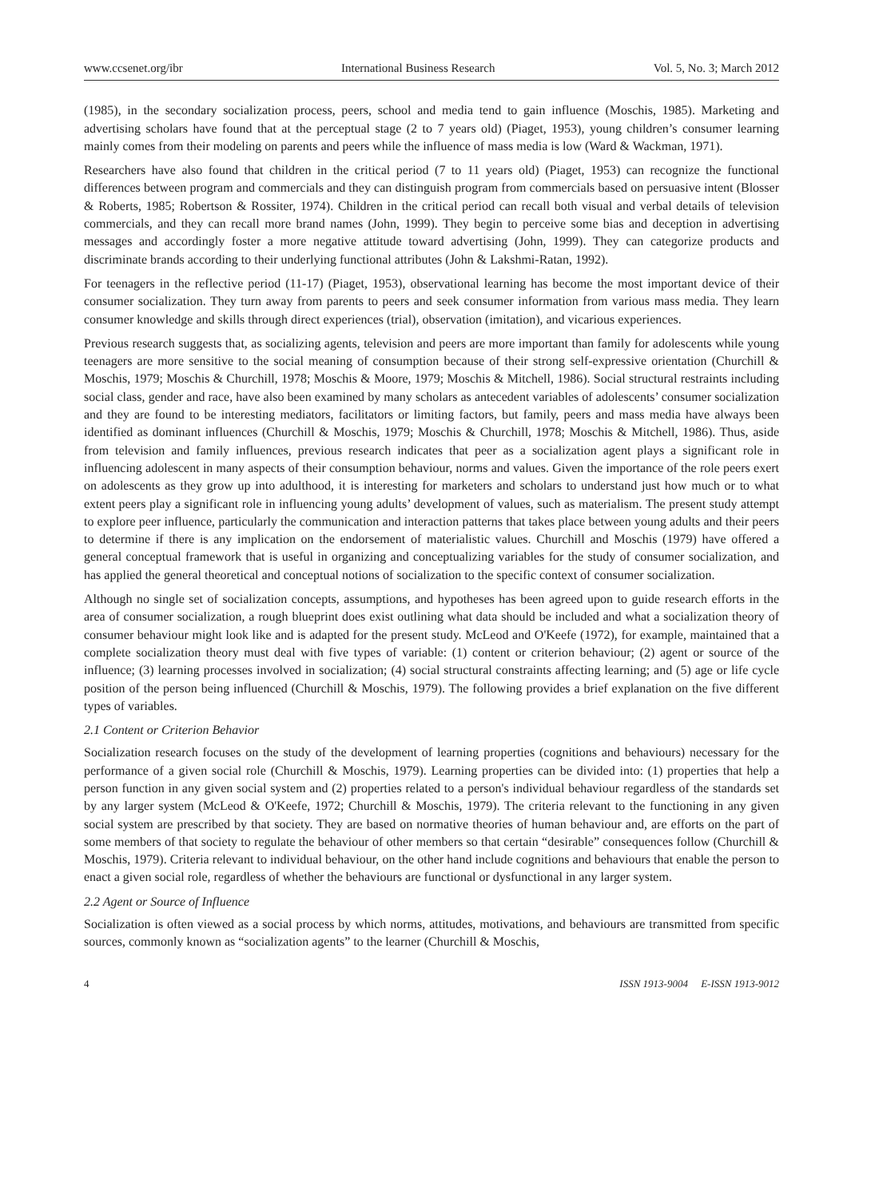www.ccsenet.org/ibr International Business Research Vol. 5, No. 3; March 2012
(1985), in the secondary socialization process, peers, school and media tend to gain influence (Moschis, 1985). Marketing and advertising scholars have found that at the perceptual stage (2 to 7 years old) (Piaget, 1953), young children’s consumer learning mainly comes from their modeling on parents and peers while the influence of mass media is low (Ward & Wackman, 1971).
Researchers have also found that children in the critical period (7 to 11 years old) (Piaget, 1953) can recognize the functional differences between program and commercials and they can distinguish program from commercials based on persuasive intent (Blosser & Roberts, 1985; Robertson & Rossiter, 1974). Children in the critical period can recall both visual and verbal details of television commercials, and they can recall more brand names (John, 1999). They begin to perceive some bias and deception in advertising messages and accordingly foster a more negative attitude toward advertising (John, 1999). They can categorize products and discriminate brands according to their underlying functional attributes (John & Lakshmi-Ratan, 1992).
For teenagers in the reflective period (11-17) (Piaget, 1953), observational learning has become the most important device of their consumer socialization. They turn away from parents to peers and seek consumer information from various mass media. They learn consumer knowledge and skills through direct experiences (trial), observation (imitation), and vicarious experiences.
Previous research suggests that, as socializing agents, television and peers are more important than family for adolescents while young teenagers are more sensitive to the social meaning of consumption because of their strong self-expressive orientation (Churchill & Moschis, 1979; Moschis & Churchill, 1978; Moschis & Moore, 1979; Moschis & Mitchell, 1986). Social structural restraints including social class, gender and race, have also been examined by many scholars as antecedent variables of adolescents’ consumer socialization and they are found to be interesting mediators, facilitators or limiting factors, but family, peers and mass media have always been identified as dominant influences (Churchill & Moschis, 1979; Moschis & Churchill, 1978; Moschis & Mitchell, 1986). Thus, aside from television and family influences, previous research indicates that peer as a socialization agent plays a significant role in influencing adolescent in many aspects of their consumption behaviour, norms and values. Given the importance of the role peers exert on adolescents as they grow up into adulthood, it is interesting for marketers and scholars to understand just how much or to what extent peers play a significant role in influencing young adults’ development of values, such as materialism. The present study attempt to explore peer influence, particularly the communication and interaction patterns that takes place between young adults and their peers to determine if there is any implication on the endorsement of materialistic values. Churchill and Moschis (1979) have offered a general conceptual framework that is useful in organizing and conceptualizing variables for the study of consumer socialization, and has applied the general theoretical and conceptual notions of socialization to the specific context of consumer socialization.
Although no single set of socialization concepts, assumptions, and hypotheses has been agreed upon to guide research efforts in the area of consumer socialization, a rough blueprint does exist outlining what data should be included and what a socialization theory of consumer behaviour might look like and is adapted for the present study. McLeod and O'Keefe (1972), for example, maintained that a complete socialization theory must deal with five types of variable: (1) content or criterion behaviour; (2) agent or source of the influence; (3) learning processes involved in socialization; (4) social structural constraints affecting learning; and (5) age or life cycle position of the person being influenced (Churchill & Moschis, 1979). The following provides a brief explanation on the five different types of variables.
2.1 Content or Criterion Behavior
Socialization research focuses on the study of the development of learning properties (cognitions and behaviours) necessary for the performance of a given social role (Churchill & Moschis, 1979). Learning properties can be divided into: (1) properties that help a person function in any given social system and (2) properties related to a person's individual behaviour regardless of the standards set by any larger system (McLeod & O'Keefe, 1972; Churchill & Moschis, 1979). The criteria relevant to the functioning in any given social system are prescribed by that society. They are based on normative theories of human behaviour and, are efforts on the part of some members of that society to regulate the behaviour of other members so that certain “desirable” consequences follow (Churchill & Moschis, 1979). Criteria relevant to individual behaviour, on the other hand include cognitions and behaviours that enable the person to enact a given social role, regardless of whether the behaviours are functional or dysfunctional in any larger system.
2.2 Agent or Source of Influence
Socialization is often viewed as a social process by which norms, attitudes, motivations, and behaviours are transmitted from specific sources, commonly known as “socialization agents” to the learner (Churchill & Moschis,
4 ISSN 1913-9004 E-ISSN 1913-9012